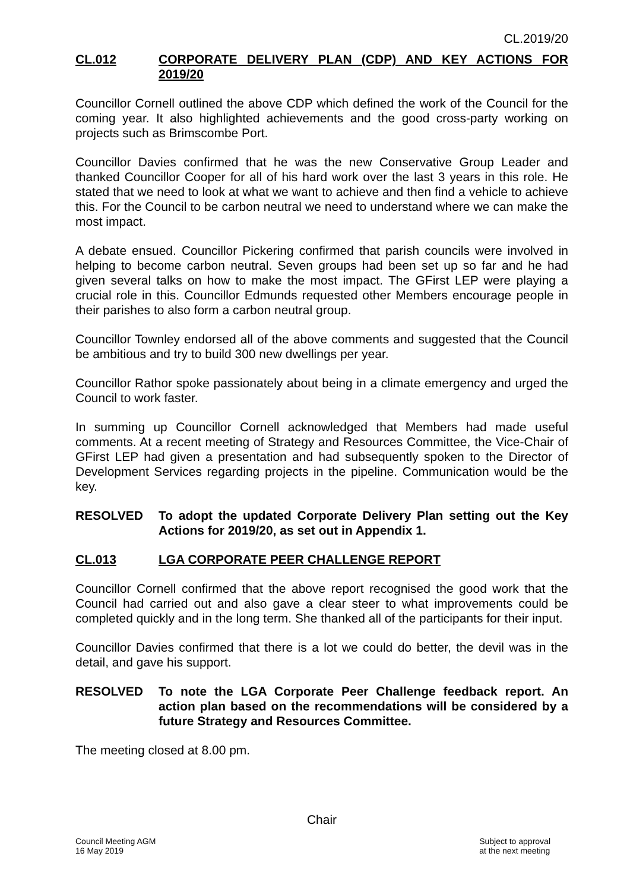CL.2019/20
CL.012 CORPORATE DELIVERY PLAN (CDP) AND KEY ACTIONS FOR 2019/20
Councillor Cornell outlined the above CDP which defined the work of the Council for the coming year. It also highlighted achievements and the good cross-party working on projects such as Brimscombe Port.
Councillor Davies confirmed that he was the new Conservative Group Leader and thanked Councillor Cooper for all of his hard work over the last 3 years in this role. He stated that we need to look at what we want to achieve and then find a vehicle to achieve this. For the Council to be carbon neutral we need to understand where we can make the most impact.
A debate ensued. Councillor Pickering confirmed that parish councils were involved in helping to become carbon neutral. Seven groups had been set up so far and he had given several talks on how to make the most impact. The GFirst LEP were playing a crucial role in this. Councillor Edmunds requested other Members encourage people in their parishes to also form a carbon neutral group.
Councillor Townley endorsed all of the above comments and suggested that the Council be ambitious and try to build 300 new dwellings per year.
Councillor Rathor spoke passionately about being in a climate emergency and urged the Council to work faster.
In summing up Councillor Cornell acknowledged that Members had made useful comments. At a recent meeting of Strategy and Resources Committee, the Vice-Chair of GFirst LEP had given a presentation and had subsequently spoken to the Director of Development Services regarding projects in the pipeline. Communication would be the key.
RESOLVED To adopt the updated Corporate Delivery Plan setting out the Key Actions for 2019/20, as set out in Appendix 1.
CL.013 LGA CORPORATE PEER CHALLENGE REPORT
Councillor Cornell confirmed that the above report recognised the good work that the Council had carried out and also gave a clear steer to what improvements could be completed quickly and in the long term. She thanked all of the participants for their input.
Councillor Davies confirmed that there is a lot we could do better, the devil was in the detail, and gave his support.
RESOLVED To note the LGA Corporate Peer Challenge feedback report. An action plan based on the recommendations will be considered by a future Strategy and Resources Committee.
The meeting closed at 8.00 pm.
Chair
Council Meeting AGM
16 May 2019
Subject to approval
at the next meeting